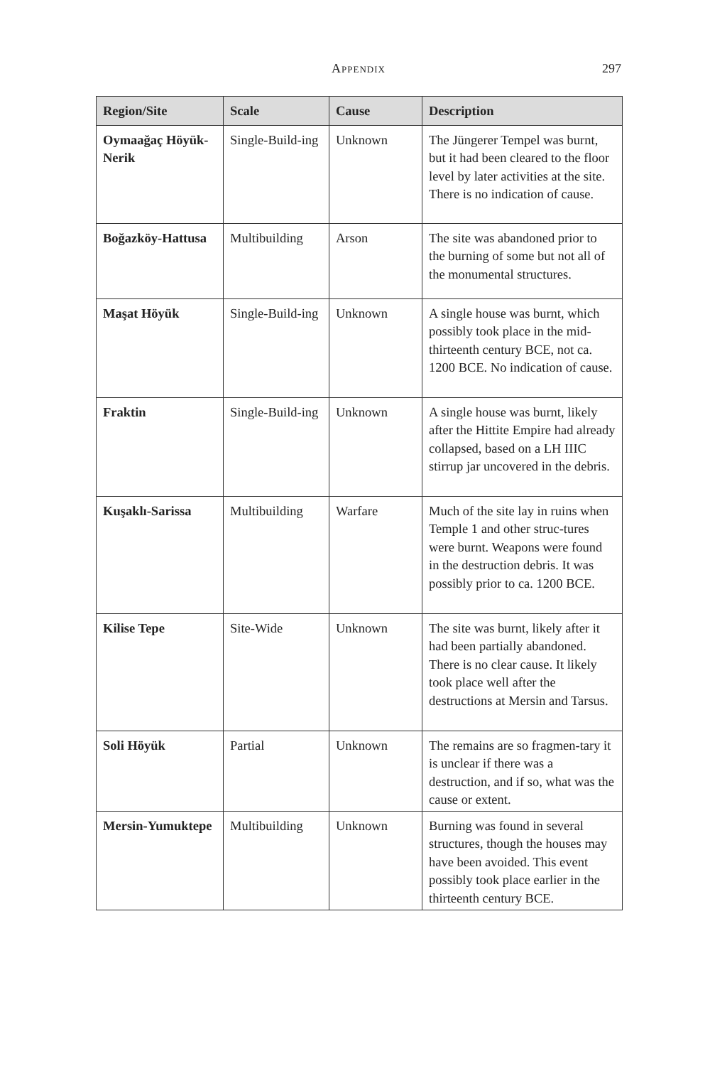Appendix
297
| Region/Site | Scale | Cause | Description |
| --- | --- | --- | --- |
| Oymaağaç Höyük-Nerik | Single-Build-ing | Unknown | The Jüngerer Tempel was burnt, but it had been cleared to the floor level by later activities at the site. There is no indication of cause. |
| Boğazköy-Hattusa | Multibuilding | Arson | The site was abandoned prior to the burning of some but not all of the monumental structures. |
| Maşat Höyük | Single-Build-ing | Unknown | A single house was burnt, which possibly took place in the mid-thirteenth century BCE, not ca. 1200 BCE. No indication of cause. |
| Fraktin | Single-Build-ing | Unknown | A single house was burnt, likely after the Hittite Empire had already collapsed, based on a LH IIIC stirrup jar uncovered in the debris. |
| Kuşaklı-Sarissa | Multibuilding | Warfare | Much of the site lay in ruins when Temple 1 and other struc-tures were burnt. Weapons were found in the destruction debris. It was possibly prior to ca. 1200 BCE. |
| Kilise Tepe | Site-Wide | Unknown | The site was burnt, likely after it had been partially abandoned. There is no clear cause. It likely took place well after the destructions at Mersin and Tarsus. |
| Soli Höyük | Partial | Unknown | The remains are so fragmen-tary it is unclear if there was a destruction, and if so, what was the cause or extent. |
| Mersin-Yumuktepe | Multibuilding | Unknown | Burning was found in several structures, though the houses may have been avoided. This event possibly took place earlier in the thirteenth century BCE. |